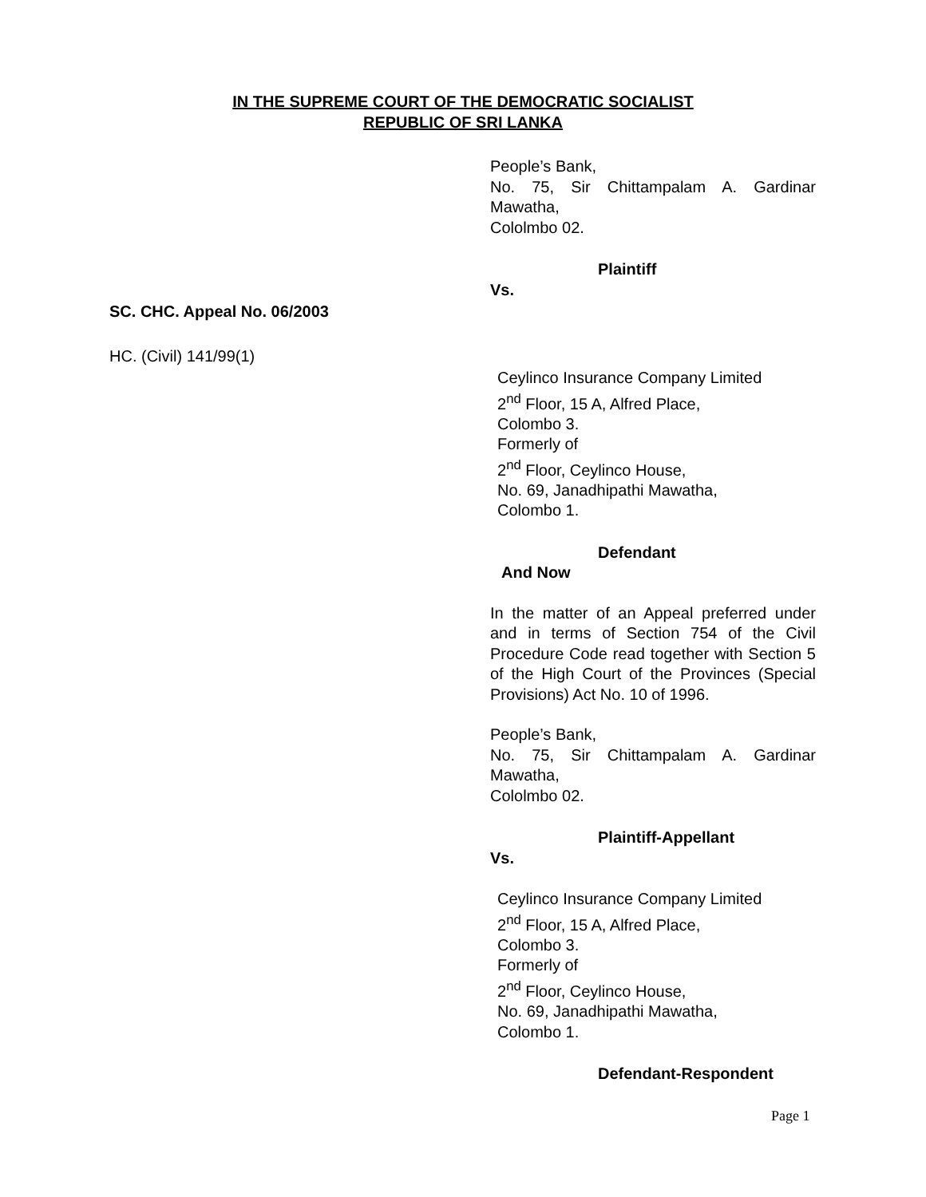IN THE SUPREME COURT OF THE DEMOCRATIC SOCIALIST
REPUBLIC OF SRI LANKA
SC. CHC. Appeal No. 06/2003
HC. (Civil) 141/99(1)
People’s Bank,
No. 75, Sir Chittampalam A. Gardinar Mawatha,
Cololmbo 02.
Plaintiff
Vs.
Ceylinco Insurance Company Limited
2<sup>nd</sup> Floor, 15 A, Alfred Place,
Colombo 3.
Formerly of
2<sup>nd</sup> Floor, Ceylinco House,
No. 69, Janadhipathi Mawatha,
Colombo 1.
Defendant
And Now
In the matter of an Appeal preferred under and in terms of Section 754 of the Civil Procedure Code read together with Section 5 of the High Court of the Provinces (Special Provisions) Act No. 10 of 1996.
People’s Bank,
No. 75, Sir Chittampalam A. Gardinar Mawatha,
Cololmbo 02.
Plaintiff-Appellant
Vs.
Ceylinco Insurance Company Limited
2<sup>nd</sup> Floor, 15 A, Alfred Place,
Colombo 3.
Formerly of
2<sup>nd</sup> Floor, Ceylinco House,
No. 69, Janadhipathi Mawatha,
Colombo 1.
Defendant-Respondent
Page 1